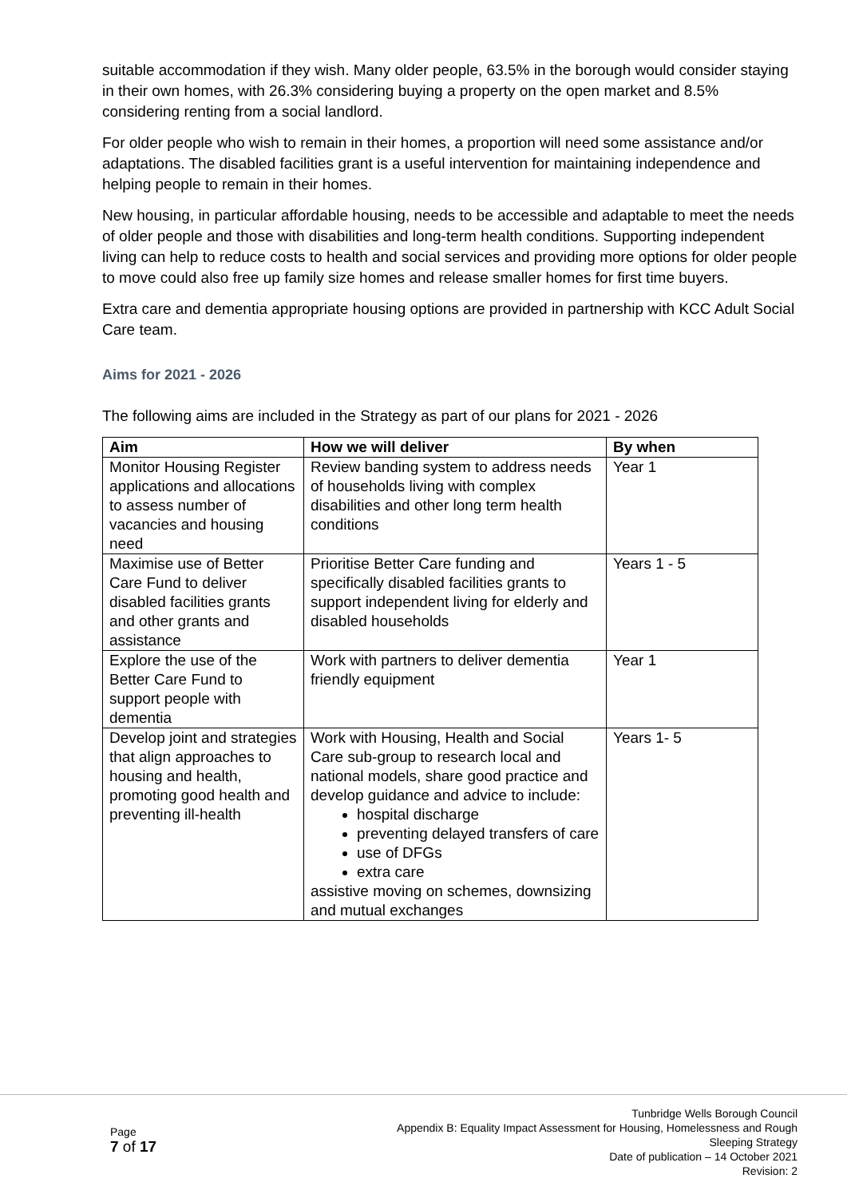suitable accommodation if they wish. Many older people, 63.5% in the borough would consider staying in their own homes, with 26.3% considering buying a property on the open market and 8.5% considering renting from a social landlord.
For older people who wish to remain in their homes, a proportion will need some assistance and/or adaptations. The disabled facilities grant is a useful intervention for maintaining independence and helping people to remain in their homes.
New housing, in particular affordable housing, needs to be accessible and adaptable to meet the needs of older people and those with disabilities and long-term health conditions. Supporting independent living can help to reduce costs to health and social services and providing more options for older people to move could also free up family size homes and release smaller homes for first time buyers.
Extra care and dementia appropriate housing options are provided in partnership with KCC Adult Social Care team.
Aims for 2021 - 2026
The following aims are included in the Strategy as part of our plans for 2021 - 2026
| Aim | How we will deliver | By when |
| --- | --- | --- |
| Monitor Housing Register applications and allocations to assess number of vacancies and housing need | Review banding system to address needs of households living with complex disabilities and other long term health conditions | Year 1 |
| Maximise use of Better Care Fund to deliver disabled facilities grants and other grants and assistance | Prioritise Better Care funding and specifically disabled facilities grants to support independent living for elderly and disabled households | Years 1 - 5 |
| Explore the use of the Better Care Fund to support people with dementia | Work with partners to deliver dementia friendly equipment | Year 1 |
| Develop joint and strategies that align approaches to housing and health, promoting good health and preventing ill-health | Work with Housing, Health and Social Care sub-group to research local and national models, share good practice and develop guidance and advice to include: hospital discharge preventing delayed transfers of care use of DFGs extra care assistive moving on schemes, downsizing and mutual exchanges | Years 1- 5 |
Page
7 of 17
Tunbridge Wells Borough Council
Appendix B: Equality Impact Assessment for Housing, Homelessness and Rough
Sleeping Strategy
Date of publication – 14 October 2021
Revision: 2